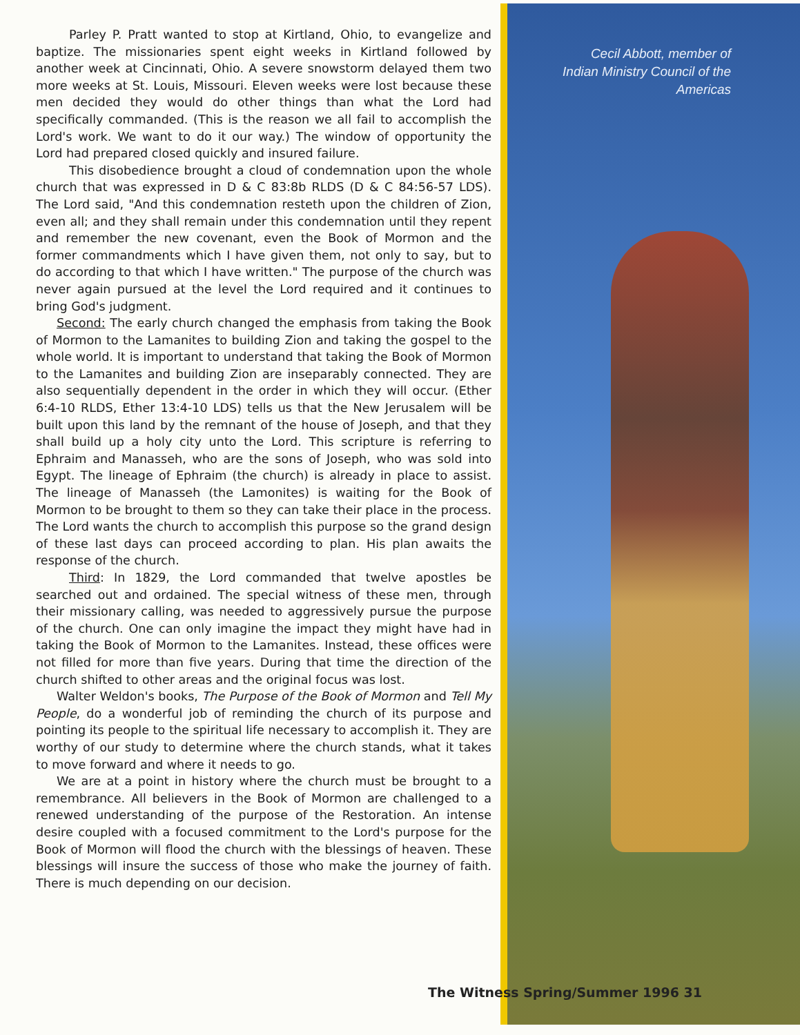Cecil Abbott, member of Indian Ministry Council of the Americas
Parley P. Pratt wanted to stop at Kirtland, Ohio, to evangelize and baptize. The missionaries spent eight weeks in Kirtland followed by another week at Cincinnati, Ohio. A severe snowstorm delayed them two more weeks at St. Louis, Missouri. Eleven weeks were lost because these men decided they would do other things than what the Lord had specifically commanded. (This is the reason we all fail to accomplish the Lord's work. We want to do it our way.) The window of opportunity the Lord had prepared closed quickly and insured failure.
This disobedience brought a cloud of condemnation upon the whole church that was expressed in D & C 83:8b RLDS (D & C 84:56-57 LDS). The Lord said, "And this condemnation resteth upon the children of Zion, even all; and they shall remain under this condemnation until they repent and remember the new covenant, even the Book of Mormon and the former commandments which I have given them, not only to say, but to do according to that which I have written." The purpose of the church was never again pursued at the level the Lord required and it continues to bring God's judgment.
Second: The early church changed the emphasis from taking the Book of Mormon to the Lamanites to building Zion and taking the gospel to the whole world. It is important to understand that taking the Book of Mormon to the Lamanites and building Zion are inseparably connected. They are also sequentially dependent in the order in which they will occur. (Ether 6:4-10 RLDS, Ether 13:4-10 LDS) tells us that the New Jerusalem will be built upon this land by the remnant of the house of Joseph, and that they shall build up a holy city unto the Lord. This scripture is referring to Ephraim and Manasseh, who are the sons of Joseph, who was sold into Egypt. The lineage of Ephraim (the church) is already in place to assist. The lineage of Manasseh (the Lamonites) is waiting for the Book of Mormon to be brought to them so they can take their place in the process. The Lord wants the church to accomplish this purpose so the grand design of these last days can proceed according to plan. His plan awaits the response of the church.
Third: In 1829, the Lord commanded that twelve apostles be searched out and ordained. The special witness of these men, through their missionary calling, was needed to aggressively pursue the purpose of the church. One can only imagine the impact they might have had in taking the Book of Mormon to the Lamanites. Instead, these offices were not filled for more than five years. During that time the direction of the church shifted to other areas and the original focus was lost.
Walter Weldon's books, The Purpose of the Book of Mormon and Tell My People, do a wonderful job of reminding the church of its purpose and pointing its people to the spiritual life necessary to accomplish it. They are worthy of our study to determine where the church stands, what it takes to move forward and where it needs to go.
We are at a point in history where the church must be brought to a remembrance. All believers in the Book of Mormon are challenged to a renewed understanding of the purpose of the Restoration. An intense desire coupled with a focused commitment to the Lord's purpose for the Book of Mormon will flood the church with the blessings of heaven. These blessings will insure the success of those who make the journey of faith. There is much depending on our decision.
The Witness Spring/Summer 1996 31